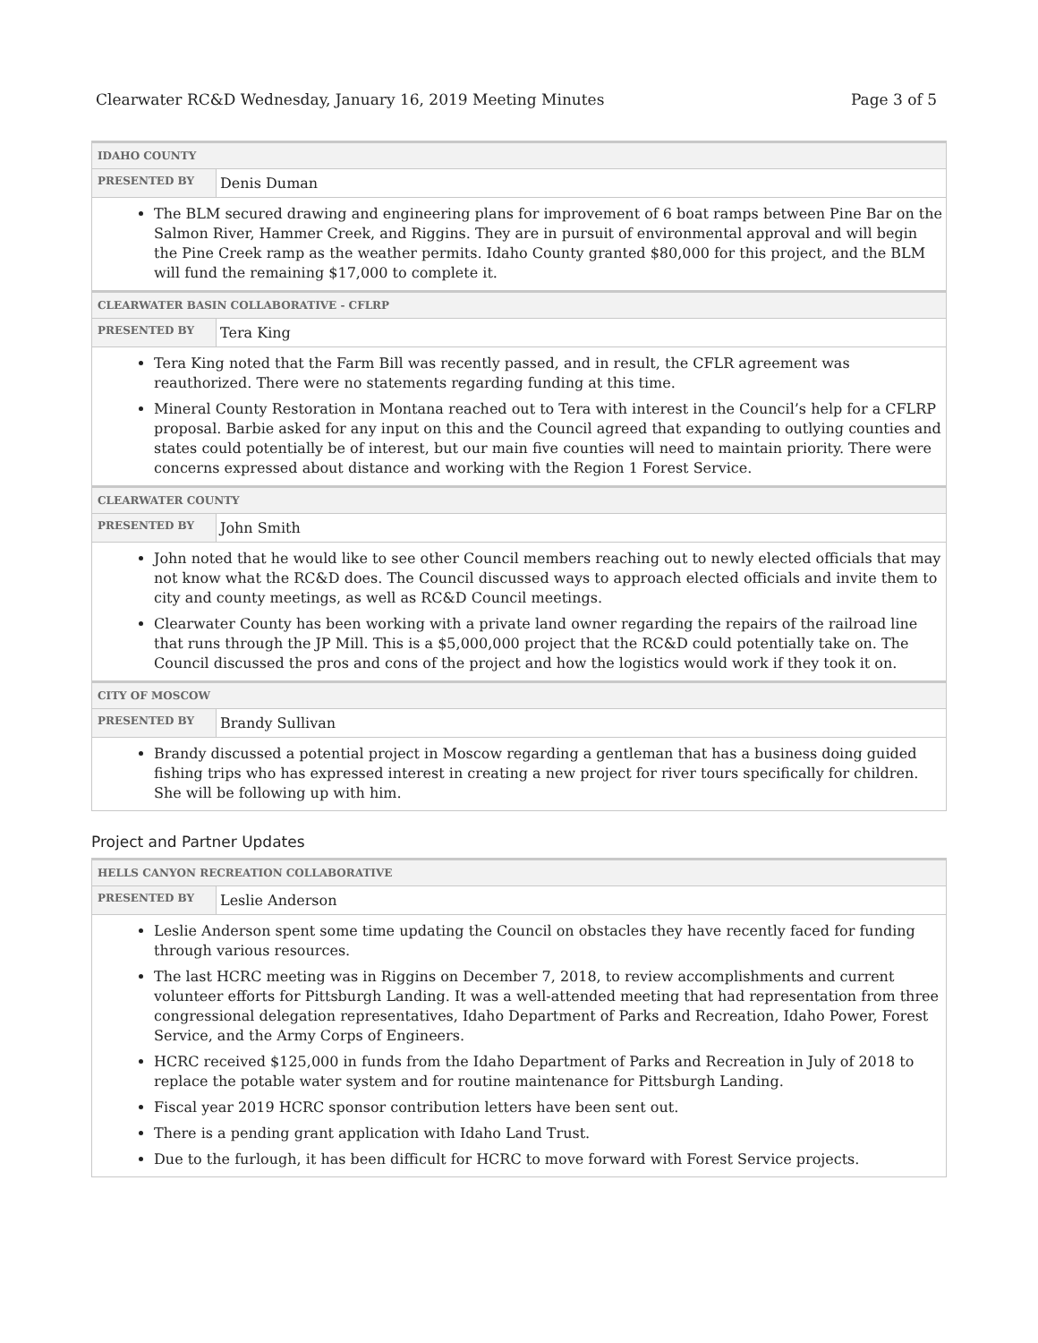Clearwater RC&D Wednesday, January 16, 2019 Meeting Minutes Page 3 of 5
| IDAHO COUNTY | |
| --- | --- |
| PRESENTED BY | Denis Duman |
| The BLM secured drawing and engineering plans for improvement of 6 boat ramps between Pine Bar on the Salmon River, Hammer Creek, and Riggins. They are in pursuit of environmental approval and will begin the Pine Creek ramp as the weather permits. Idaho County granted $80,000 for this project, and the BLM will fund the remaining $17,000 to complete it. | |
| CLEARWATER BASIN COLLABORATIVE - CFLRP | |
| PRESENTED BY | Tera King |
| Tera King noted that the Farm Bill was recently passed, and in result, the CFLR agreement was reauthorized. There were no statements regarding funding at this time. Mineral County Restoration in Montana reached out to Tera with interest in the Council’s help for a CFLRP proposal. Barbie asked for any input on this and the Council agreed that expanding to outlying counties and states could potentially be of interest, but our main five counties will need to maintain priority. There were concerns expressed about distance and working with the Region 1 Forest Service. | |
| CLEARWATER COUNTY | |
| PRESENTED BY | John Smith |
| John noted that he would like to see other Council members reaching out to newly elected officials that may not know what the RC&D does. The Council discussed ways to approach elected officials and invite them to city and county meetings, as well as RC&D Council meetings. Clearwater County has been working with a private land owner regarding the repairs of the railroad line that runs through the JP Mill. This is a $5,000,000 project that the RC&D could potentially take on. The Council discussed the pros and cons of the project and how the logistics would work if they took it on. | |
| CITY OF MOSCOW | |
| PRESENTED BY | Brandy Sullivan |
| Brandy discussed a potential project in Moscow regarding a gentleman that has a business doing guided fishing trips who has expressed interest in creating a new project for river tours specifically for children. She will be following up with him. | |
Project and Partner Updates
| HELLS CANYON RECREATION COLLABORATIVE | |
| --- | --- |
| PRESENTED BY | Leslie Anderson |
| Leslie Anderson spent some time updating the Council on obstacles they have recently faced for funding through various resources. The last HCRC meeting was in Riggins on December 7, 2018, to review accomplishments and current volunteer efforts for Pittsburgh Landing. It was a well-attended meeting that had representation from three congressional delegation representatives, Idaho Department of Parks and Recreation, Idaho Power, Forest Service, and the Army Corps of Engineers. HCRC received $125,000 in funds from the Idaho Department of Parks and Recreation in July of 2018 to replace the potable water system and for routine maintenance for Pittsburgh Landing. Fiscal year 2019 HCRC sponsor contribution letters have been sent out. There is a pending grant application with Idaho Land Trust. Due to the furlough, it has been difficult for HCRC to move forward with Forest Service projects. | |